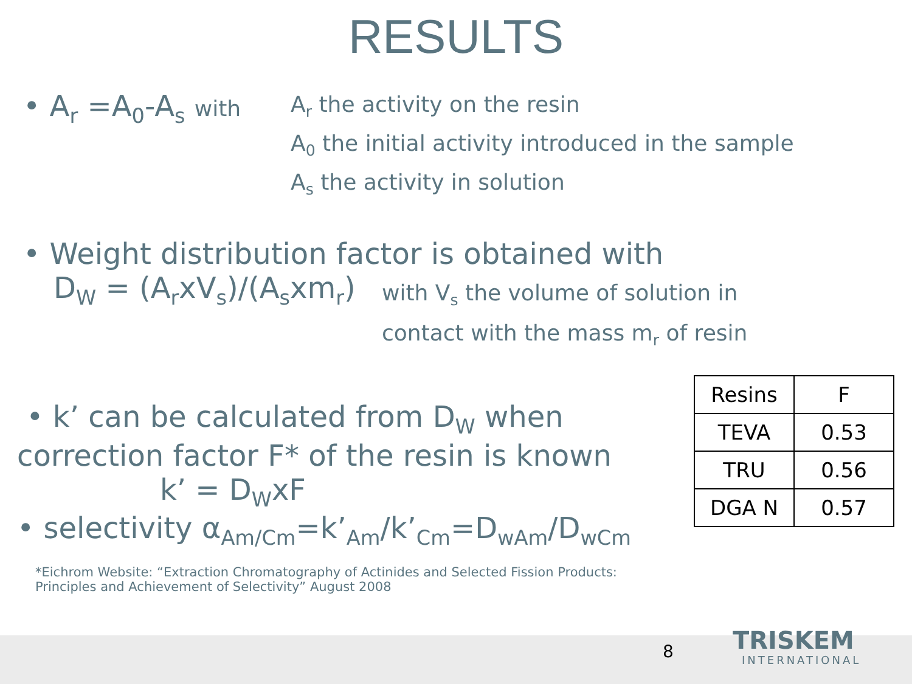RESULTS
• A<sub>r</sub> =A<sub>0</sub>-A<sub>s</sub> with
A<sub>r</sub> the activity on the resin
A<sub>0</sub> the initial activity introduced in the sample
A<sub>s</sub> the activity in solution
• Weight distribution factor is obtained with
D<sub>W</sub> = (A<sub>r</sub>xV<sub>s</sub>)/(A<sub>s</sub>xm<sub>r</sub>)
with V<sub>s</sub> the volume of solution in
contact with the mass m<sub>r</sub> of resin
• k’ can be calculated from D<sub>W</sub> when
correction factor F* of the resin is known
k’ = D<sub>W</sub>xF
• selectivity α<sub>Am/Cm</sub>=k’<sub>Am</sub>/k’<sub>Cm</sub>=D<sub>wAm</sub>/D<sub>wCm</sub>
*Eichrom Website: “Extraction Chromatography of Actinides and Selected Fission Products:
Principles and Achievement of Selectivity” August 2008
| Resins | F |
| TEVA | 0.53 |
| TRU | 0.56 |
| DGA N | 0.57 |
8 TRISKEM
INTERNATIONAL